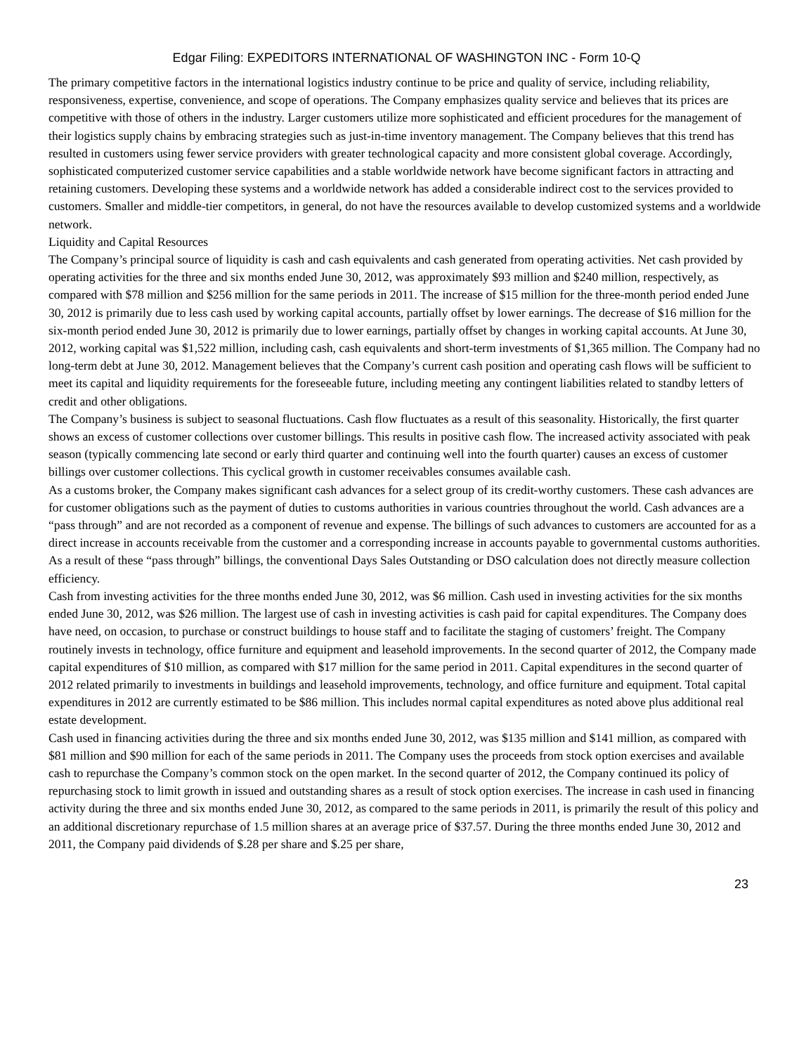Edgar Filing: EXPEDITORS INTERNATIONAL OF WASHINGTON INC - Form 10-Q
The primary competitive factors in the international logistics industry continue to be price and quality of service, including reliability, responsiveness, expertise, convenience, and scope of operations. The Company emphasizes quality service and believes that its prices are competitive with those of others in the industry. Larger customers utilize more sophisticated and efficient procedures for the management of their logistics supply chains by embracing strategies such as just-in-time inventory management. The Company believes that this trend has resulted in customers using fewer service providers with greater technological capacity and more consistent global coverage. Accordingly, sophisticated computerized customer service capabilities and a stable worldwide network have become significant factors in attracting and retaining customers. Developing these systems and a worldwide network has added a considerable indirect cost to the services provided to customers. Smaller and middle-tier competitors, in general, do not have the resources available to develop customized systems and a worldwide network.
Liquidity and Capital Resources
The Company’s principal source of liquidity is cash and cash equivalents and cash generated from operating activities. Net cash provided by operating activities for the three and six months ended June 30, 2012, was approximately $93 million and $240 million, respectively, as compared with $78 million and $256 million for the same periods in 2011. The increase of $15 million for the three-month period ended June 30, 2012 is primarily due to less cash used by working capital accounts, partially offset by lower earnings. The decrease of $16 million for the six-month period ended June 30, 2012 is primarily due to lower earnings, partially offset by changes in working capital accounts. At June 30, 2012, working capital was $1,522 million, including cash, cash equivalents and short-term investments of $1,365 million. The Company had no long-term debt at June 30, 2012. Management believes that the Company’s current cash position and operating cash flows will be sufficient to meet its capital and liquidity requirements for the foreseeable future, including meeting any contingent liabilities related to standby letters of credit and other obligations.
The Company’s business is subject to seasonal fluctuations. Cash flow fluctuates as a result of this seasonality. Historically, the first quarter shows an excess of customer collections over customer billings. This results in positive cash flow. The increased activity associated with peak season (typically commencing late second or early third quarter and continuing well into the fourth quarter) causes an excess of customer billings over customer collections. This cyclical growth in customer receivables consumes available cash.
As a customs broker, the Company makes significant cash advances for a select group of its credit-worthy customers. These cash advances are for customer obligations such as the payment of duties to customs authorities in various countries throughout the world. Cash advances are a “pass through” and are not recorded as a component of revenue and expense. The billings of such advances to customers are accounted for as a direct increase in accounts receivable from the customer and a corresponding increase in accounts payable to governmental customs authorities. As a result of these “pass through” billings, the conventional Days Sales Outstanding or DSO calculation does not directly measure collection efficiency.
Cash from investing activities for the three months ended June 30, 2012, was $6 million. Cash used in investing activities for the six months ended June 30, 2012, was $26 million. The largest use of cash in investing activities is cash paid for capital expenditures. The Company does have need, on occasion, to purchase or construct buildings to house staff and to facilitate the staging of customers’ freight. The Company routinely invests in technology, office furniture and equipment and leasehold improvements. In the second quarter of 2012, the Company made capital expenditures of $10 million, as compared with $17 million for the same period in 2011. Capital expenditures in the second quarter of 2012 related primarily to investments in buildings and leasehold improvements, technology, and office furniture and equipment. Total capital expenditures in 2012 are currently estimated to be $86 million. This includes normal capital expenditures as noted above plus additional real estate development.
Cash used in financing activities during the three and six months ended June 30, 2012, was $135 million and $141 million, as compared with $81 million and $90 million for each of the same periods in 2011. The Company uses the proceeds from stock option exercises and available cash to repurchase the Company’s common stock on the open market. In the second quarter of 2012, the Company continued its policy of repurchasing stock to limit growth in issued and outstanding shares as a result of stock option exercises. The increase in cash used in financing activity during the three and six months ended June 30, 2012, as compared to the same periods in 2011, is primarily the result of this policy and an additional discretionary repurchase of 1.5 million shares at an average price of $37.57. During the three months ended June 30, 2012 and 2011, the Company paid dividends of $.28 per share and $.25 per share,
23